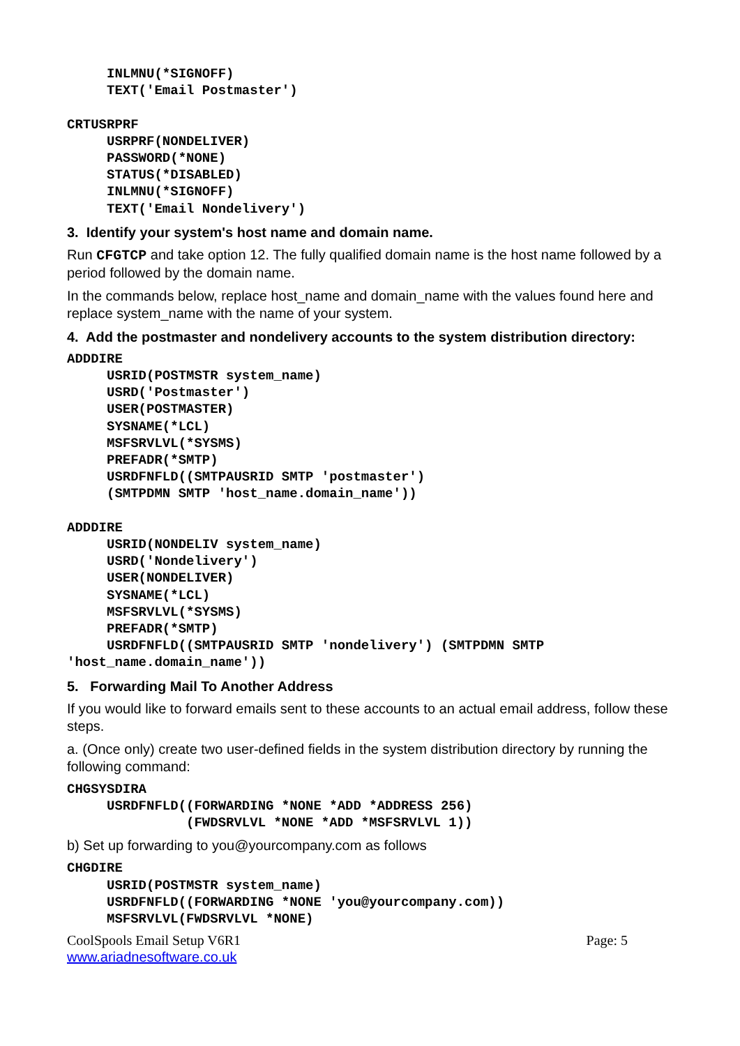INLMNU(*SIGNOFF)
     TEXT('Email Postmaster')

CRTUSRPRF
     USRPRF(NONDELIVER)
     PASSWORD(*NONE)
     STATUS(*DISABLED)
     INLMNU(*SIGNOFF)
     TEXT('Email Nondelivery')
3. Identify your system's host name and domain name.
Run CFGTCP and take option 12. The fully qualified domain name is the host name followed by a period followed by the domain name.
In the commands below, replace host_name and domain_name with the values found here and replace system_name with the name of your system.
4. Add the postmaster and nondelivery accounts to the system distribution directory:
ADDDIRE
     USRID(POSTMSTR system_name)
     USRD('Postmaster')
     USER(POSTMASTER)
     SYSNAME(*LCL)
     MSFSRVLVL(*SYSMS)
     PREFADR(*SMTP)
     USRDFNFLD((SMTPAUSRID SMTP 'postmaster')
     (SMTPDMN SMTP 'host_name.domain_name'))

ADDDIRE
     USRID(NONDELIV system_name)
     USRD('Nondelivery')
     USER(NONDELIVER)
     SYSNAME(*LCL)
     MSFSRVLVL(*SYSMS)
     PREFADR(*SMTP)
     USRDFNFLD((SMTPAUSRID SMTP 'nondelivery') (SMTPDMN SMTP
'host_name.domain_name'))
5. Forwarding Mail To Another Address
If you would like to forward emails sent to these accounts to an actual email address, follow these steps.
a. (Once only) create two user-defined fields in the system distribution directory by running the following command:
CHGSYSDIRA
     USRDFNFLD((FORWARDING *NONE *ADD *ADDRESS 256)
               (FWDSRVLVL *NONE *ADD *MSFSRVLVL 1))
b) Set up forwarding to you@yourcompany.com as follows
CHGDIRE
     USRID(POSTMSTR system_name)
     USRDFNFLD((FORWARDING *NONE 'you@yourcompany.com))
     MSFSRVLVL(FWDSRVLVL *NONE)
CoolSpools Email Setup V6R1 Page: 5
www.ariadnesoftware.co.uk